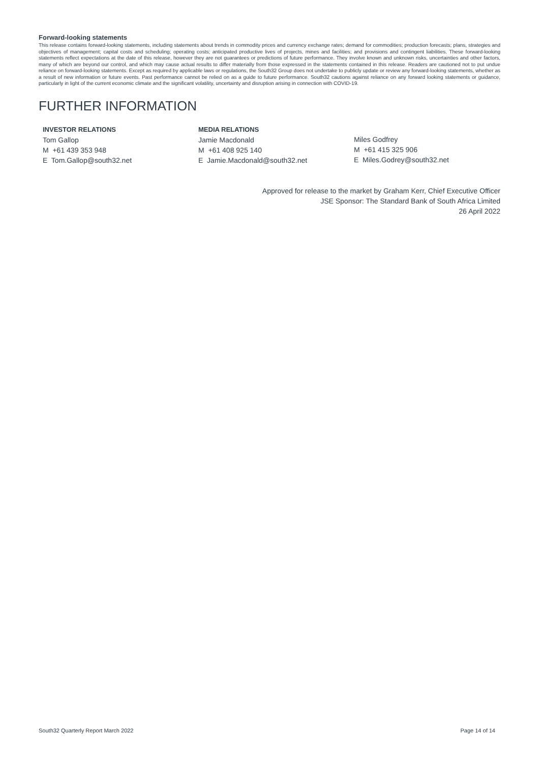Forward-looking statements
This release contains forward-looking statements, including statements about trends in commodity prices and currency exchange rates; demand for commodities; production forecasts; plans, strategies and objectives of management; capital costs and scheduling; operating costs; anticipated productive lives of projects, mines and facilities; and provisions and contingent liabilities. These forward-looking statements reflect expectations at the date of this release, however they are not guarantees or predictions of future performance. They involve known and unknown risks, uncertainties and other factors, many of which are beyond our control, and which may cause actual results to differ materially from those expressed in the statements contained in this release. Readers are cautioned not to put undue reliance on forward-looking statements. Except as required by applicable laws or regulations, the South32 Group does not undertake to publicly update or review any forward-looking statements, whether as a result of new information or future events. Past performance cannot be relied on as a guide to future performance. South32 cautions against reliance on any forward looking statements or guidance, particularly in light of the current economic climate and the significant volatility, uncertainty and disruption arising in connection with COVID-19.
FURTHER INFORMATION
INVESTOR RELATIONS
Tom Gallop
M +61 439 353 948
E Tom.Gallop@south32.net
MEDIA RELATIONS
Jamie Macdonald
M +61 408 925 140
E Jamie.Macdonald@south32.net
Miles Godfrey
M +61 415 325 906
E Miles.Godrey@south32.net
Approved for release to the market by Graham Kerr, Chief Executive Officer
JSE Sponsor: The Standard Bank of South Africa Limited
26 April 2022
South32 Quarterly Report March 2022 Page 14 of 14